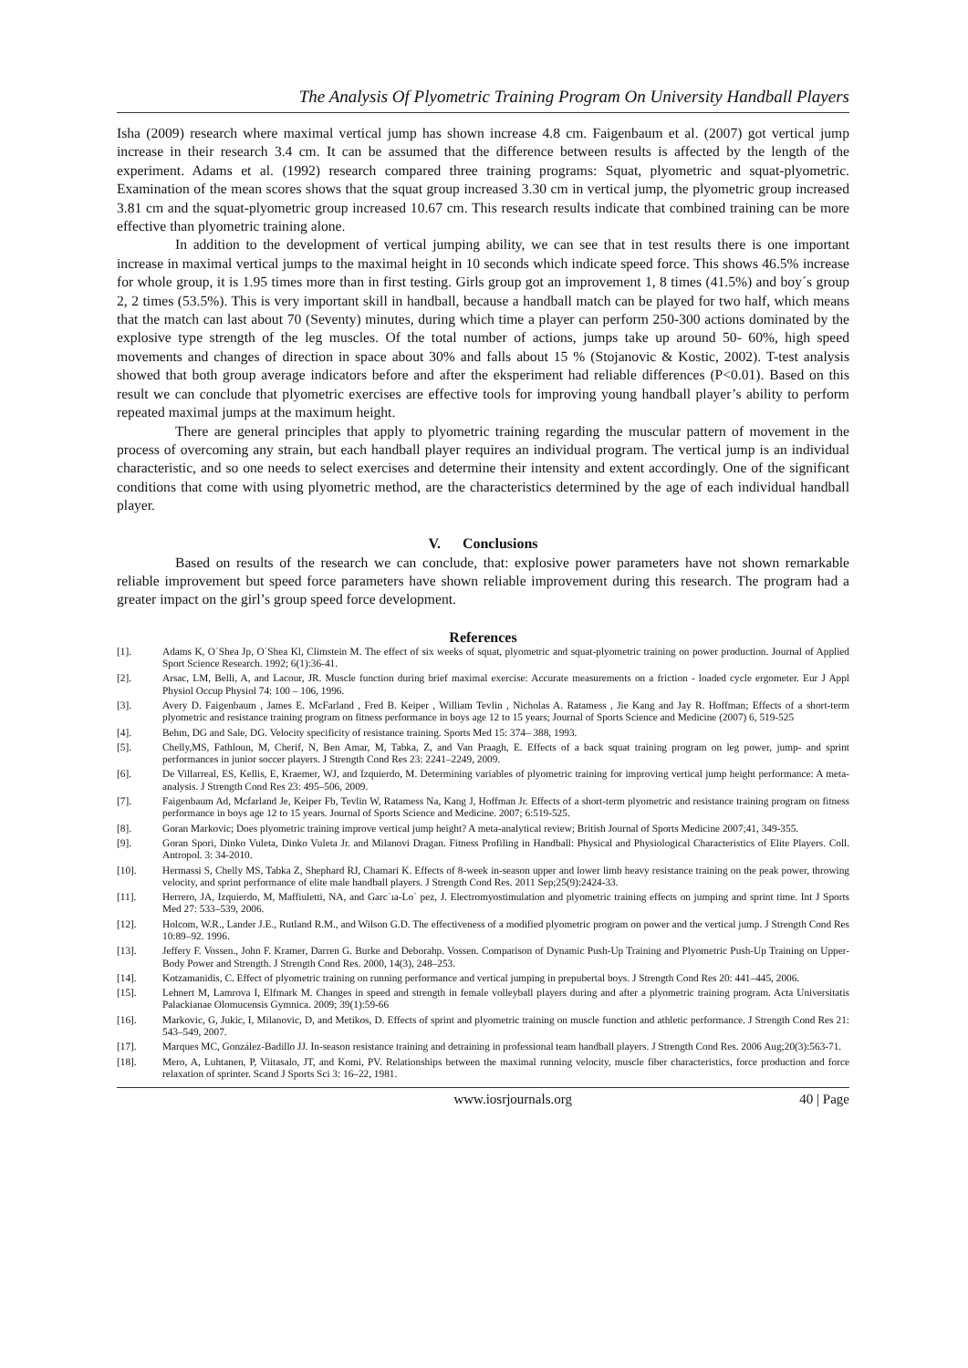The Analysis Of Plyometric Training Program On University Handball Players
Isha (2009) research where maximal vertical jump has shown increase 4.8 cm. Faigenbaum et al. (2007) got vertical jump increase in their research 3.4 cm. It can be assumed that the difference between results is affected by the length of the experiment. Adams et al. (1992) research compared three training programs: Squat, plyometric and squat-plyometric. Examination of the mean scores shows that the squat group increased 3.30 cm in vertical jump, the plyometric group increased 3.81 cm and the squat-plyometric group increased 10.67 cm. This research results indicate that combined training can be more effective than plyometric training alone.
In addition to the development of vertical jumping ability, we can see that in test results there is one important increase in maximal vertical jumps to the maximal height in 10 seconds which indicate speed force. This shows 46.5% increase for whole group, it is 1.95 times more than in first testing. Girls group got an improvement 1, 8 times (41.5%) and boy´s group 2, 2 times (53.5%). This is very important skill in handball, because a handball match can be played for two half, which means that the match can last about 70 (Seventy) minutes, during which time a player can perform 250-300 actions dominated by the explosive type strength of the leg muscles. Of the total number of actions, jumps take up around 50- 60%, high speed movements and changes of direction in space about 30% and falls about 15 % (Stojanovic & Kostic, 2002). T-test analysis showed that both group average indicators before and after the eksperiment had reliable differences (P<0.01). Based on this result we can conclude that plyometric exercises are effective tools for improving young handball player’s ability to perform repeated maximal jumps at the maximum height.
There are general principles that apply to plyometric training regarding the muscular pattern of movement in the process of overcoming any strain, but each handball player requires an individual program. The vertical jump is an individual characteristic, and so one needs to select exercises and determine their intensity and extent accordingly. One of the significant conditions that come with using plyometric method, are the characteristics determined by the age of each individual handball player.
V. Conclusions
Based on results of the research we can conclude, that: explosive power parameters have not shown remarkable reliable improvement but speed force parameters have shown reliable improvement during this research. The program had a greater impact on the girl’s group speed force development.
References
[1]. Adams K, O´Shea Jp, O´Shea Kl, Climstein M. The effect of six weeks of squat, plyometric and squat-plyometric training on power production. Journal of Applied Sport Science Research. 1992; 6(1):36-41.
[2]. Arsac, LM, Belli, A, and Lacour, JR. Muscle function during brief maximal exercise: Accurate measurements on a friction - loaded cycle ergometer. Eur J Appl Physiol Occup Physiol 74: 100 – 106, 1996.
[3]. Avery D. Faigenbaum , James E. McFarland , Fred B. Keiper , William Tevlin , Nicholas A. Ratamess , Jie Kang and Jay R. Hoffman; Effects of a short-term plyometric and resistance training program on fitness performance in boys age 12 to 15 years; Journal of Sports Science and Medicine (2007) 6, 519-525
[4]. Behm, DG and Sale, DG. Velocity specificity of resistance training. Sports Med 15: 374– 388, 1993.
[5]. Chelly,MS, Fathloun, M, Cherif, N, Ben Amar, M, Tabka, Z, and Van Praagh, E. Effects of a back squat training program on leg power, jump- and sprint performances in junior soccer players. J Strength Cond Res 23: 2241–2249, 2009.
[6]. De Villarreal, ES, Kellis, E, Kraemer, WJ, and Izquierdo, M. Determining variables of plyometric training for improving vertical jump height performance: A meta-analysis. J Strength Cond Res 23: 495–506, 2009.
[7]. Faigenbaum Ad, Mcfarland Je, Keiper Fb, Tevlin W, Ratamess Na, Kang J, Hoffman Jr. Effects of a short-term plyometric and resistance training program on fitness performance in boys age 12 to 15 years. Journal of Sports Science and Medicine. 2007; 6:519-525.
[8]. Goran Markovic; Does plyometric training improve vertical jump height? A meta-analytical review; British Journal of Sports Medicine 2007;41, 349-355.
[9]. Goran Spori, Dinko Vuleta, Dinko Vuleta Jr. and Milanovi Dragan. Fitness Profiling in Handball: Physical and Physiological Characteristics of Elite Players. Coll. Antropol. 3: 34-2010.
[10]. Hermassi S, Chelly MS, Tabka Z, Shephard RJ, Chamari K. Effects of 8-week in-season upper and lower limb heavy resistance training on the peak power, throwing velocity, and sprint performance of elite male handball players. J Strength Cond Res. 2011 Sep;25(9):2424-33.
[11]. Herrero, JA, Izquierdo, M, Maffiuletti, NA, and Garc´ıa-Lo´ pez, J. Electromyostimulation and plyometric training effects on jumping and sprint time. Int J Sports Med 27: 533–539, 2006.
[12]. Holcom, W.R., Lander J.E., Rutland R.M., and Wilson G.D. The effectiveness of a modified plyometric program on power and the vertical jump. J Strength Cond Res 10:89–92. 1996.
[13]. Jeffery F. Vossen., John F. Kramer, Darren G. Burke and Deborahp. Vossen. Comparison of Dynamic Push-Up Training and Plyometric Push-Up Training on Upper-Body Power and Strength. J Strength Cond Res. 2000, 14(3), 248–253.
[14]. Kotzamanidis, C. Effect of plyometric training on running performance and vertical jumping in prepubertal boys. J Strength Cond Res 20: 441–445, 2006.
[15]. Lehnert M, Lamrova I, Elfmark M. Changes in speed and strength in female volleyball players during and after a plyometric training program. Acta Universitatis Palackianae Olomucensis Gymnica. 2009; 39(1):59-66
[16]. Markovic, G, Jukic, I, Milanovic, D, and Metikos, D. Effects of sprint and plyometric training on muscle function and athletic performance. J Strength Cond Res 21: 543–549, 2007.
[17]. Marques MC, González-Badillo JJ. In-season resistance training and detraining in professional team handball players. J Strength Cond Res. 2006 Aug;20(3):563-71.
[18]. Mero, A, Luhtanen, P, Viitasalo, JT, and Komi, PV. Relationships between the maximal running velocity, muscle fiber characteristics, force production and force relaxation of sprinter. Scand J Sports Sci 3: 16–22, 1981.
www.iosrjournals.org 40 | Page